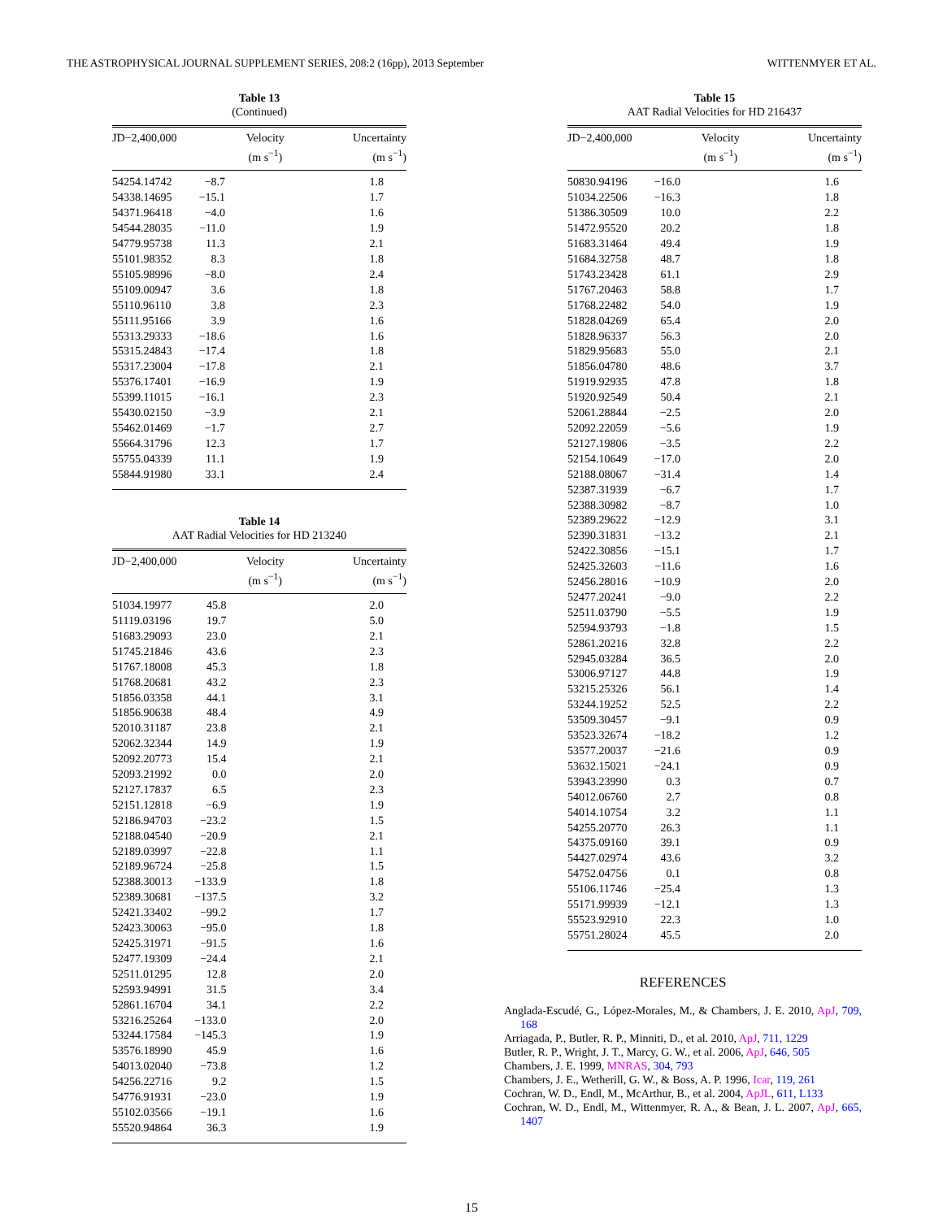THE ASTROPHYSICAL JOURNAL SUPPLEMENT SERIES, 208:2 (16pp), 2013 September WITTENMYER ET AL.
Table 13
(Continued)
| JD−2,400,000 | Velocity (m s<sup>−1</sup>) | Uncertainty (m s<sup>−1</sup>) |
| --- | --- | --- |
| 54254.14742 | −8.7 | 1.8 |
| 54338.14695 | −15.1 | 1.7 |
| 54371.96418 | −4.0 | 1.6 |
| 54544.28035 | −11.0 | 1.9 |
| 54779.95738 | 11.3 | 2.1 |
| 55101.98352 | 8.3 | 1.8 |
| 55105.98996 | −8.0 | 2.4 |
| 55109.00947 | 3.6 | 1.8 |
| 55110.96110 | 3.8 | 2.3 |
| 55111.95166 | 3.9 | 1.6 |
| 55313.29333 | −18.6 | 1.6 |
| 55315.24843 | −17.4 | 1.8 |
| 55317.23004 | −17.8 | 2.1 |
| 55376.17401 | −16.9 | 1.9 |
| 55399.11015 | −16.1 | 2.3 |
| 55430.02150 | −3.9 | 2.1 |
| 55462.01469 | −1.7 | 2.7 |
| 55664.31796 | 12.3 | 1.7 |
| 55755.04339 | 11.1 | 1.9 |
| 55844.91980 | 33.1 | 2.4 |
Table 14
AAT Radial Velocities for HD 213240
| JD−2,400,000 | Velocity (m s<sup>−1</sup>) | Uncertainty (m s<sup>−1</sup>) |
| --- | --- | --- |
| 51034.19977 | 45.8 | 2.0 |
| 51119.03196 | 19.7 | 5.0 |
| 51683.29093 | 23.0 | 2.1 |
| 51745.21846 | 43.6 | 2.3 |
| 51767.18008 | 45.3 | 1.8 |
| 51768.20681 | 43.2 | 2.3 |
| 51856.03358 | 44.1 | 3.1 |
| 51856.90638 | 48.4 | 4.9 |
| 52010.31187 | 23.8 | 2.1 |
| 52062.32344 | 14.9 | 1.9 |
| 52092.20773 | 15.4 | 2.1 |
| 52093.21992 | 0.0 | 2.0 |
| 52127.17837 | 6.5 | 2.3 |
| 52151.12818 | −6.9 | 1.9 |
| 52186.94703 | −23.2 | 1.5 |
| 52188.04540 | −20.9 | 2.1 |
| 52189.03997 | −22.8 | 1.1 |
| 52189.96724 | −25.8 | 1.5 |
| 52388.30013 | −133.9 | 1.8 |
| 52389.30681 | −137.5 | 3.2 |
| 52421.33402 | −99.2 | 1.7 |
| 52423.30063 | −95.0 | 1.8 |
| 52425.31971 | −91.5 | 1.6 |
| 52477.19309 | −24.4 | 2.1 |
| 52511.01295 | 12.8 | 2.0 |
| 52593.94991 | 31.5 | 3.4 |
| 52861.16704 | 34.1 | 2.2 |
| 53216.25264 | −133.0 | 2.0 |
| 53244.17584 | −145.3 | 1.9 |
| 53576.18990 | 45.9 | 1.6 |
| 54013.02040 | −73.8 | 1.2 |
| 54256.22716 | 9.2 | 1.5 |
| 54776.91931 | −23.0 | 1.9 |
| 55102.03566 | −19.1 | 1.6 |
| 55520.94864 | 36.3 | 1.9 |
Table 15
AAT Radial Velocities for HD 216437
| JD−2,400,000 | Velocity (m s<sup>−1</sup>) | Uncertainty (m s<sup>−1</sup>) |
| --- | --- | --- |
| 50830.94196 | −16.0 | 1.6 |
| 51034.22506 | −16.3 | 1.8 |
| 51386.30509 | 10.0 | 2.2 |
| 51472.95520 | 20.2 | 1.8 |
| 51683.31464 | 49.4 | 1.9 |
| 51684.32758 | 48.7 | 1.8 |
| 51743.23428 | 61.1 | 2.9 |
| 51767.20463 | 58.8 | 1.7 |
| 51768.22482 | 54.0 | 1.9 |
| 51828.04269 | 65.4 | 2.0 |
| 51828.96337 | 56.3 | 2.0 |
| 51829.95683 | 55.0 | 2.1 |
| 51856.04780 | 48.6 | 3.7 |
| 51919.92935 | 47.8 | 1.8 |
| 51920.92549 | 50.4 | 2.1 |
| 52061.28844 | −2.5 | 2.0 |
| 52092.22059 | −5.6 | 1.9 |
| 52127.19806 | −3.5 | 2.2 |
| 52154.10649 | −17.0 | 2.0 |
| 52188.08067 | −31.4 | 1.4 |
| 52387.31939 | −6.7 | 1.7 |
| 52388.30982 | −8.7 | 1.0 |
| 52389.29622 | −12.9 | 3.1 |
| 52390.31831 | −13.2 | 2.1 |
| 52422.30856 | −15.1 | 1.7 |
| 52425.32603 | −11.6 | 1.6 |
| 52456.28016 | −10.9 | 2.0 |
| 52477.20241 | −9.0 | 2.2 |
| 52511.03790 | −5.5 | 1.9 |
| 52594.93793 | −1.8 | 1.5 |
| 52861.20216 | 32.8 | 2.2 |
| 52945.03284 | 36.5 | 2.0 |
| 53006.97127 | 44.8 | 1.9 |
| 53215.25326 | 56.1 | 1.4 |
| 53244.19252 | 52.5 | 2.2 |
| 53509.30457 | −9.1 | 0.9 |
| 53523.32674 | −18.2 | 1.2 |
| 53577.20037 | −21.6 | 0.9 |
| 53632.15021 | −24.1 | 0.9 |
| 53943.23990 | 0.3 | 0.7 |
| 54012.06760 | 2.7 | 0.8 |
| 54014.10754 | 3.2 | 1.1 |
| 54255.20770 | 26.3 | 1.1 |
| 54375.09160 | 39.1 | 0.9 |
| 54427.02974 | 43.6 | 3.2 |
| 54752.04756 | 0.1 | 0.8 |
| 55106.11746 | −25.4 | 1.3 |
| 55171.99939 | −12.1 | 1.3 |
| 55523.92910 | 22.3 | 1.0 |
| 55751.28024 | 45.5 | 2.0 |
REFERENCES
Anglada-Escudé, G., López-Morales, M., & Chambers, J. E. 2010, ApJ, 709, 168
Arriagada, P., Butler, R. P., Minniti, D., et al. 2010, ApJ, 711, 1229
Butler, R. P., Wright, J. T., Marcy, G. W., et al. 2006, ApJ, 646, 505
Chambers, J. E. 1999, MNRAS, 304, 793
Chambers, J. E., Wetherill, G. W., & Boss, A. P. 1996, Icar, 119, 261
Cochran, W. D., Endl, M., McArthur, B., et al. 2004, ApJL, 611, L133
Cochran, W. D., Endl, M., Wittenmyer, R. A., & Bean, J. L. 2007, ApJ, 665, 1407
15